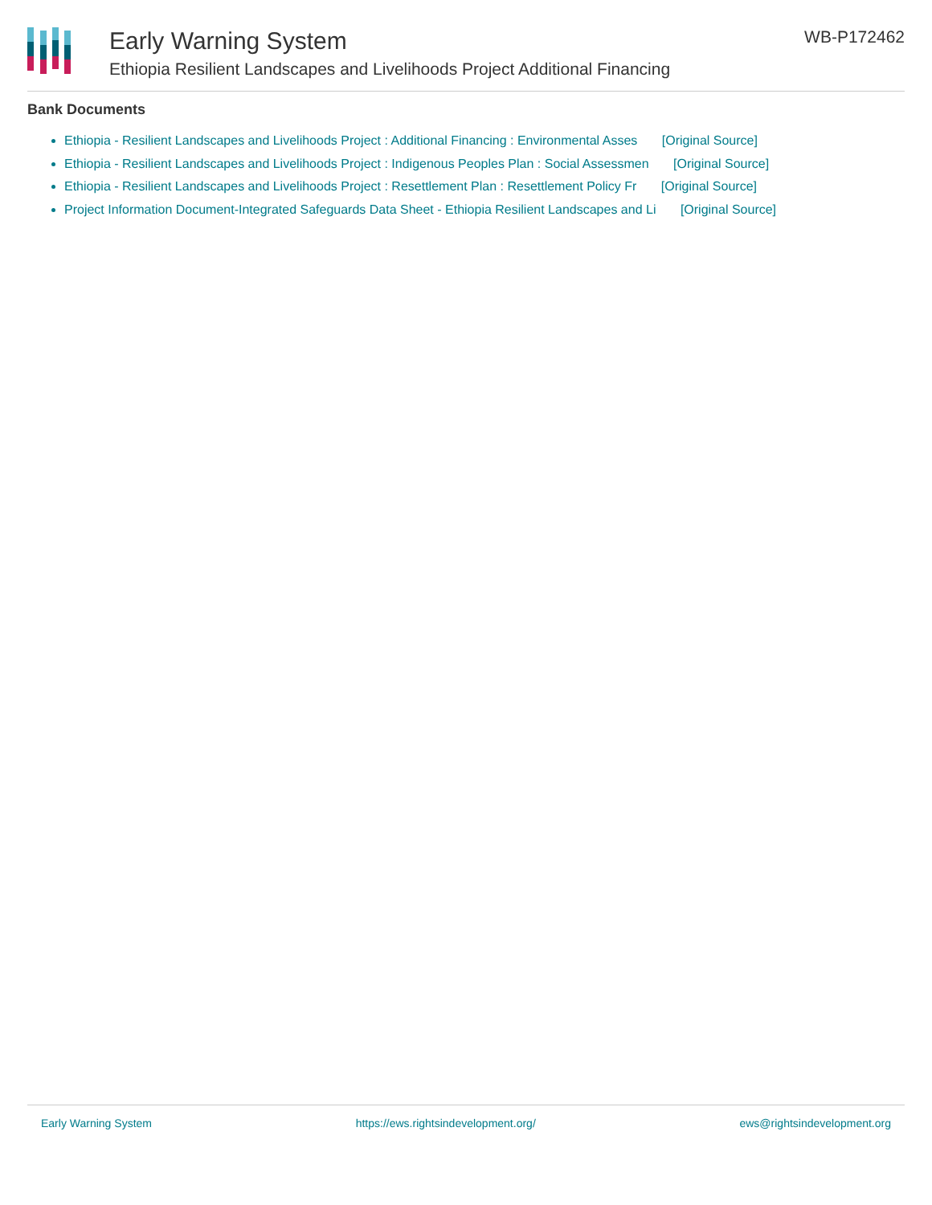Early Warning System
Ethiopia Resilient Landscapes and Livelihoods Project Additional Financing
WB-P172462
Bank Documents
Ethiopia - Resilient Landscapes and Livelihoods Project : Additional Financing : Environmental Asses [Original Source]
Ethiopia - Resilient Landscapes and Livelihoods Project : Indigenous Peoples Plan : Social Assessmen [Original Source]
Ethiopia - Resilient Landscapes and Livelihoods Project : Resettlement Plan : Resettlement Policy Fr [Original Source]
Project Information Document-Integrated Safeguards Data Sheet - Ethiopia Resilient Landscapes and Li [Original Source]
Early Warning System https://ews.rightsindevelopment.org/ ews@rightsindevelopment.org